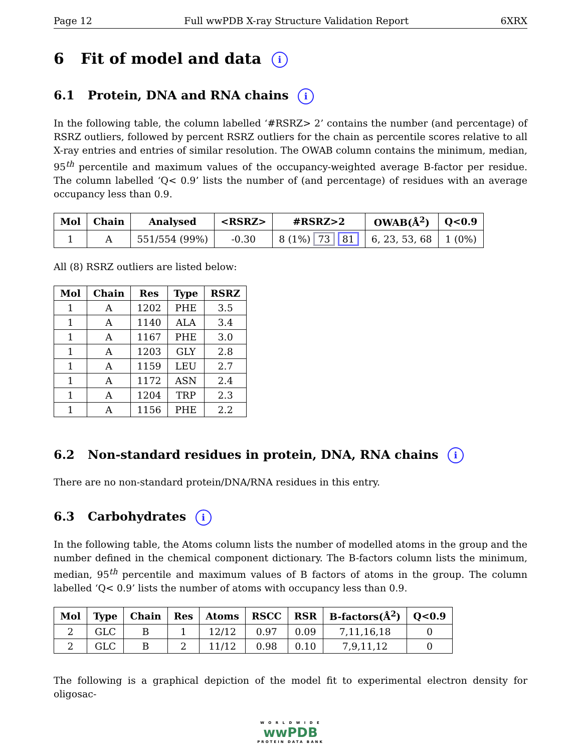Page 12 Full wwPDB X-ray Structure Validation Report 6XRX
6 Fit of model and data i
6.1 Protein, DNA and RNA chains i
In the following table, the column labelled ‘#RSRZ> 2’ contains the number (and percentage) of RSRZ outliers, followed by percent RSRZ outliers for the chain as percentile scores relative to all X-ray entries and entries of similar resolution. The OWAB column contains the minimum, median, 95<sup>th</sup> percentile and maximum values of the occupancy-weighted average B-factor per residue. The column labelled ‘Q< 0.9’ lists the number of (and percentage) of residues with an average occupancy less than 0.9.
| Mol | Chain | Analysed | <RSRZ> | #RSRZ>2 | OWAB(Å<sup>2</sup>) | Q<0.9 |
| --- | --- | --- | --- | --- | --- | --- |
| 1 | A | 551/554 (99%) | -0.30 | 8 (1%) 73 81 | 6, 23, 53, 68 | 1 (0%) |
All (8) RSRZ outliers are listed below:
| Mol | Chain | Res | Type | RSRZ |
| --- | --- | --- | --- | --- |
| 1 | A | 1202 | PHE | 3.5 |
| 1 | A | 1140 | ALA | 3.4 |
| 1 | A | 1167 | PHE | 3.0 |
| 1 | A | 1203 | GLY | 2.8 |
| 1 | A | 1159 | LEU | 2.7 |
| 1 | A | 1172 | ASN | 2.4 |
| 1 | A | 1204 | TRP | 2.3 |
| 1 | A | 1156 | PHE | 2.2 |
6.2 Non-standard residues in protein, DNA, RNA chains i
There are no non-standard protein/DNA/RNA residues in this entry.
6.3 Carbohydrates i
In the following table, the Atoms column lists the number of modelled atoms in the group and the number defined in the chemical component dictionary. The B-factors column lists the minimum, median, 95<sup>th</sup> percentile and maximum values of B factors of atoms in the group. The column labelled ‘Q< 0.9’ lists the number of atoms with occupancy less than 0.9.
| Mol | Type | Chain | Res | Atoms | RSCC | RSR | B-factors(Å<sup>2</sup>) | Q<0.9 |
| --- | --- | --- | --- | --- | --- | --- | --- | --- |
| 2 | GLC | B | 1 | 12/12 | 0.97 | 0.09 | 7,11,16,18 | 0 |
| 2 | GLC | B | 2 | 11/12 | 0.98 | 0.10 | 7,9,11,12 | 0 |
The following is a graphical depiction of the model fit to experimental electron density for oligosac-
W O R L D W I D E
wwPDB
PROTEIN DATA BANK